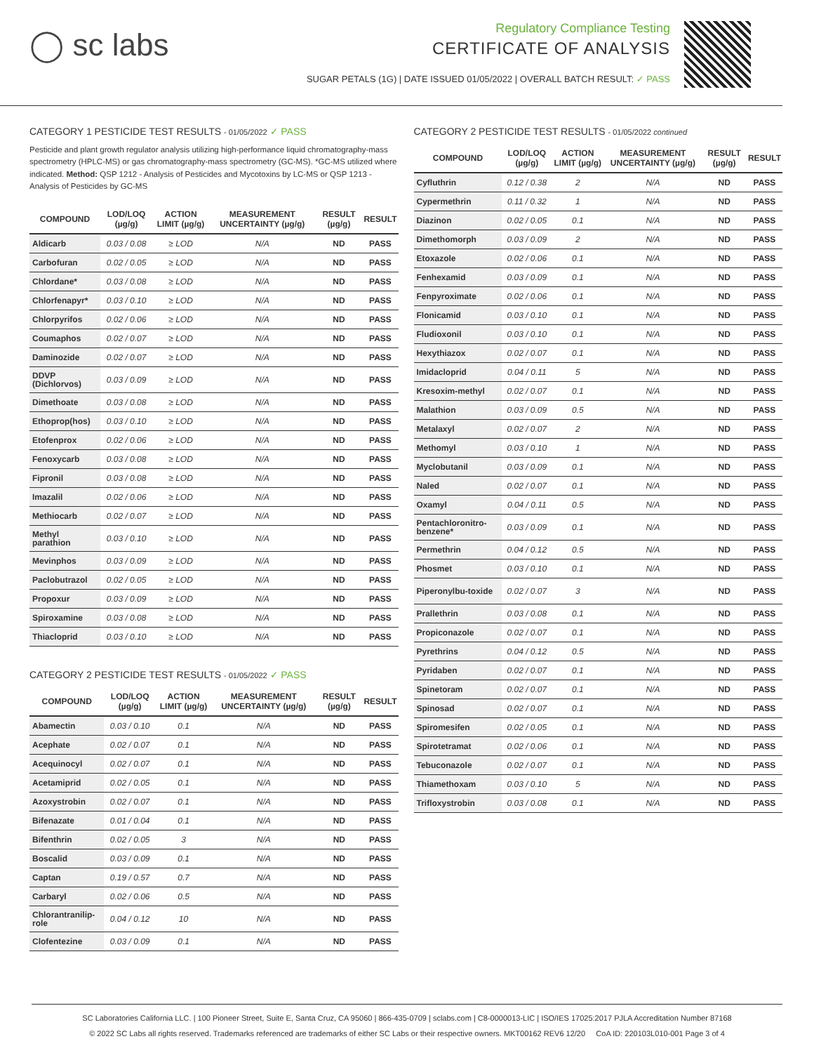◯ sc labs
Regulatory Compliance Testing
CERTIFICATE OF ANALYSIS
SUGAR PETALS (1G) | DATE ISSUED 01/05/2022 | OVERALL BATCH RESULT: ✓ PASS
CATEGORY 1 PESTICIDE TEST RESULTS - 01/05/2022 ✓ PASS
Pesticide and plant growth regulator analysis utilizing high-performance liquid chromatography-mass spectrometry (HPLC-MS) or gas chromatography-mass spectrometry (GC-MS). *GC-MS utilized where indicated. Method: QSP 1212 - Analysis of Pesticides and Mycotoxins by LC-MS or QSP 1213 - Analysis of Pesticides by GC-MS
| COMPOUND | LOD/LOQ (µg/g) | ACTION LIMIT (µg/g) | MEASUREMENT UNCERTAINTY (µg/g) | RESULT (µg/g) | RESULT |
| --- | --- | --- | --- | --- | --- |
| Aldicarb | 0.03 / 0.08 | ≥ LOD | N/A | ND | PASS |
| Carbofuran | 0.02 / 0.05 | ≥ LOD | N/A | ND | PASS |
| Chlordane* | 0.03 / 0.08 | ≥ LOD | N/A | ND | PASS |
| Chlorfenapyr* | 0.03 / 0.10 | ≥ LOD | N/A | ND | PASS |
| Chlorpyrifos | 0.02 / 0.06 | ≥ LOD | N/A | ND | PASS |
| Coumaphos | 0.02 / 0.07 | ≥ LOD | N/A | ND | PASS |
| Daminozide | 0.02 / 0.07 | ≥ LOD | N/A | ND | PASS |
| DDVP (Dichlorvos) | 0.03 / 0.09 | ≥ LOD | N/A | ND | PASS |
| Dimethoate | 0.03 / 0.08 | ≥ LOD | N/A | ND | PASS |
| Ethoprop(hos) | 0.03 / 0.10 | ≥ LOD | N/A | ND | PASS |
| Etofenprox | 0.02 / 0.06 | ≥ LOD | N/A | ND | PASS |
| Fenoxycarb | 0.03 / 0.08 | ≥ LOD | N/A | ND | PASS |
| Fipronil | 0.03 / 0.08 | ≥ LOD | N/A | ND | PASS |
| Imazalil | 0.02 / 0.06 | ≥ LOD | N/A | ND | PASS |
| Methiocarb | 0.02 / 0.07 | ≥ LOD | N/A | ND | PASS |
| Methyl parathion | 0.03 / 0.10 | ≥ LOD | N/A | ND | PASS |
| Mevinphos | 0.03 / 0.09 | ≥ LOD | N/A | ND | PASS |
| Paclobutrazol | 0.02 / 0.05 | ≥ LOD | N/A | ND | PASS |
| Propoxur | 0.03 / 0.09 | ≥ LOD | N/A | ND | PASS |
| Spiroxamine | 0.03 / 0.08 | ≥ LOD | N/A | ND | PASS |
| Thiacloprid | 0.03 / 0.10 | ≥ LOD | N/A | ND | PASS |
CATEGORY 2 PESTICIDE TEST RESULTS - 01/05/2022 ✓ PASS
| COMPOUND | LOD/LOQ (µg/g) | ACTION LIMIT (µg/g) | MEASUREMENT UNCERTAINTY (µg/g) | RESULT (µg/g) | RESULT |
| --- | --- | --- | --- | --- | --- |
| Abamectin | 0.03 / 0.10 | 0.1 | N/A | ND | PASS |
| Acephate | 0.02 / 0.07 | 0.1 | N/A | ND | PASS |
| Acequinocyl | 0.02 / 0.07 | 0.1 | N/A | ND | PASS |
| Acetamiprid | 0.02 / 0.05 | 0.1 | N/A | ND | PASS |
| Azoxystrobin | 0.02 / 0.07 | 0.1 | N/A | ND | PASS |
| Bifenazate | 0.01 / 0.04 | 0.1 | N/A | ND | PASS |
| Bifenthrin | 0.02 / 0.05 | 3 | N/A | ND | PASS |
| Boscalid | 0.03 / 0.09 | 0.1 | N/A | ND | PASS |
| Captan | 0.19 / 0.57 | 0.7 | N/A | ND | PASS |
| Carbaryl | 0.02 / 0.06 | 0.5 | N/A | ND | PASS |
| Chlorantranilip-role | 0.04 / 0.12 | 10 | N/A | ND | PASS |
| Clofentezine | 0.03 / 0.09 | 0.1 | N/A | ND | PASS |
CATEGORY 2 PESTICIDE TEST RESULTS - 01/05/2022 continued
| COMPOUND | LOD/LOQ (µg/g) | ACTION LIMIT (µg/g) | MEASUREMENT UNCERTAINTY (µg/g) | RESULT (µg/g) | RESULT |
| --- | --- | --- | --- | --- | --- |
| Cyfluthrin | 0.12 / 0.38 | 2 | N/A | ND | PASS |
| Cypermethrin | 0.11 / 0.32 | 1 | N/A | ND | PASS |
| Diazinon | 0.02 / 0.05 | 0.1 | N/A | ND | PASS |
| Dimethomorph | 0.03 / 0.09 | 2 | N/A | ND | PASS |
| Etoxazole | 0.02 / 0.06 | 0.1 | N/A | ND | PASS |
| Fenhexamid | 0.03 / 0.09 | 0.1 | N/A | ND | PASS |
| Fenpyroximate | 0.02 / 0.06 | 0.1 | N/A | ND | PASS |
| Flonicamid | 0.03 / 0.10 | 0.1 | N/A | ND | PASS |
| Fludioxonil | 0.03 / 0.10 | 0.1 | N/A | ND | PASS |
| Hexythiazox | 0.02 / 0.07 | 0.1 | N/A | ND | PASS |
| Imidacloprid | 0.04 / 0.11 | 5 | N/A | ND | PASS |
| Kresoxim-methyl | 0.02 / 0.07 | 0.1 | N/A | ND | PASS |
| Malathion | 0.03 / 0.09 | 0.5 | N/A | ND | PASS |
| Metalaxyl | 0.02 / 0.07 | 2 | N/A | ND | PASS |
| Methomyl | 0.03 / 0.10 | 1 | N/A | ND | PASS |
| Myclobutanil | 0.03 / 0.09 | 0.1 | N/A | ND | PASS |
| Naled | 0.02 / 0.07 | 0.1 | N/A | ND | PASS |
| Oxamyl | 0.04 / 0.11 | 0.5 | N/A | ND | PASS |
| Pentachloronitro-benzene* | 0.03 / 0.09 | 0.1 | N/A | ND | PASS |
| Permethrin | 0.04 / 0.12 | 0.5 | N/A | ND | PASS |
| Phosmet | 0.03 / 0.10 | 0.1 | N/A | ND | PASS |
| Piperonylbu-toxide | 0.02 / 0.07 | 3 | N/A | ND | PASS |
| Prallethrin | 0.03 / 0.08 | 0.1 | N/A | ND | PASS |
| Propiconazole | 0.02 / 0.07 | 0.1 | N/A | ND | PASS |
| Pyrethrins | 0.04 / 0.12 | 0.5 | N/A | ND | PASS |
| Pyridaben | 0.02 / 0.07 | 0.1 | N/A | ND | PASS |
| Spinetoram | 0.02 / 0.07 | 0.1 | N/A | ND | PASS |
| Spinosad | 0.02 / 0.07 | 0.1 | N/A | ND | PASS |
| Spiromesifen | 0.02 / 0.05 | 0.1 | N/A | ND | PASS |
| Spirotetramat | 0.02 / 0.06 | 0.1 | N/A | ND | PASS |
| Tebuconazole | 0.02 / 0.07 | 0.1 | N/A | ND | PASS |
| Thiamethoxam | 0.03 / 0.10 | 5 | N/A | ND | PASS |
| Trifloxystrobin | 0.03 / 0.08 | 0.1 | N/A | ND | PASS |
SC Laboratories California LLC. | 100 Pioneer Street, Suite E, Santa Cruz, CA 95060 | 866-435-0709 | sclabs.com | C8-0000013-LIC | ISO/IES 17025:2017 PJLA Accreditation Number 87168
© 2022 SC Labs all rights reserved. Trademarks referenced are trademarks of either SC Labs or their respective owners. MKT00162 REV6 12/20 CoA ID: 220103L010-001 Page 3 of 4